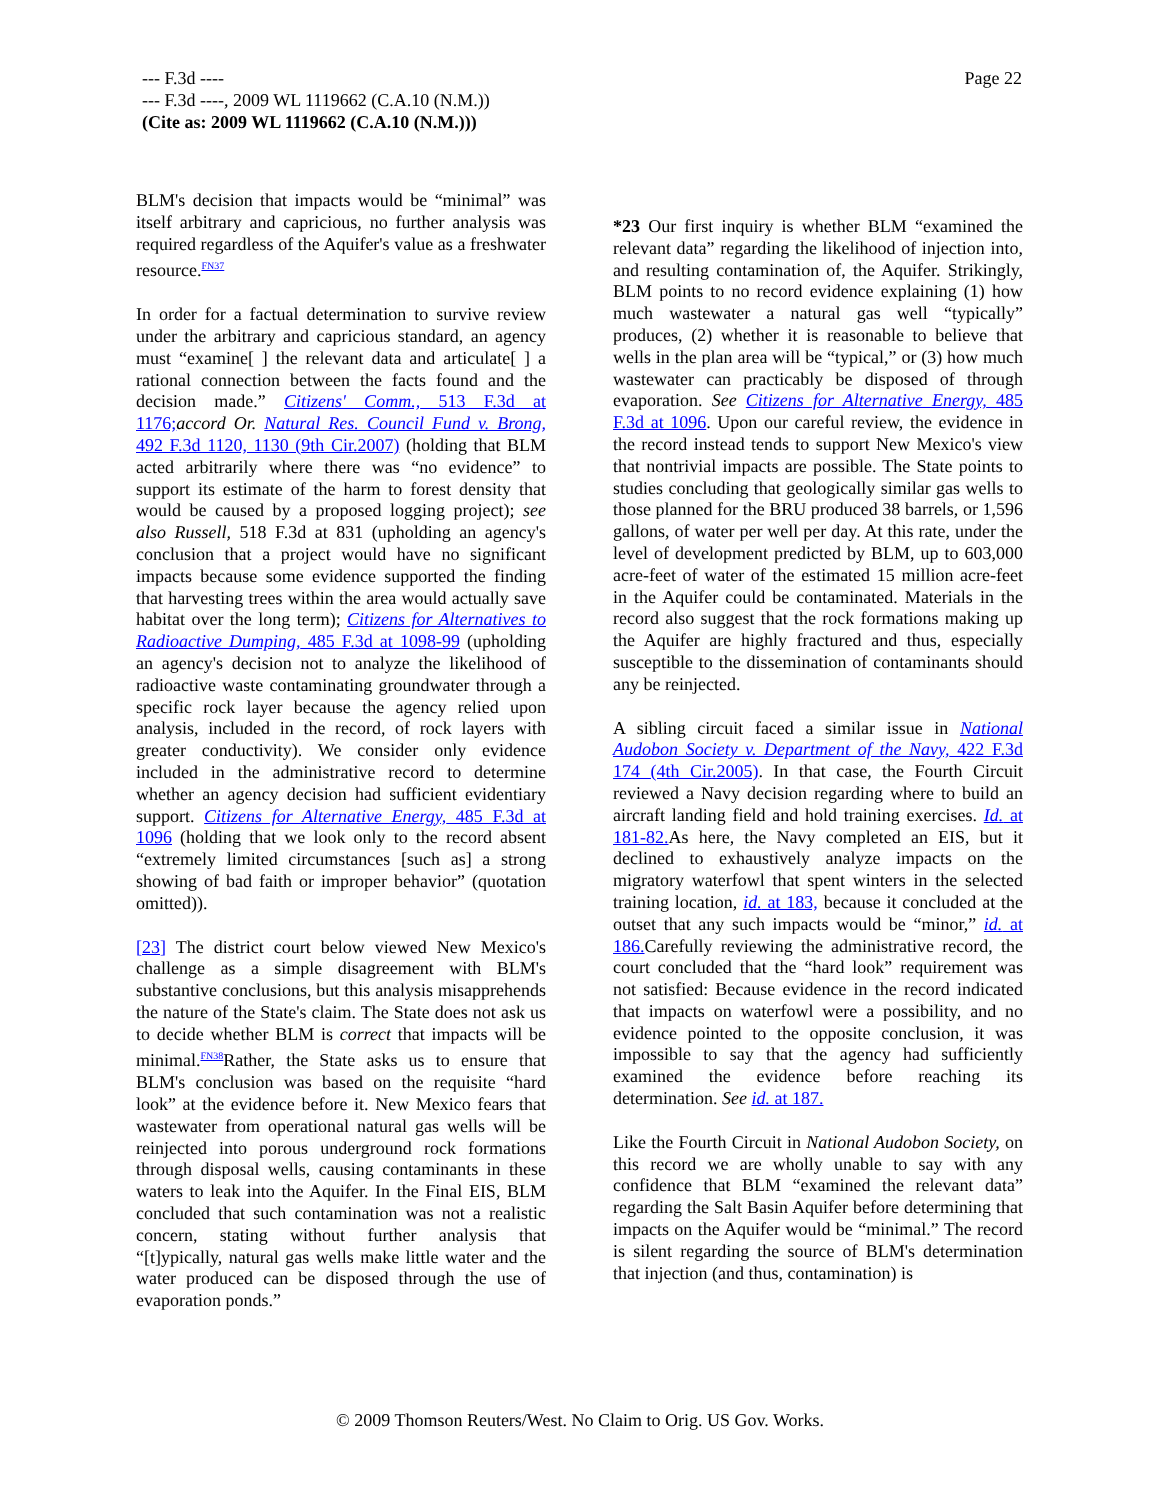Page 22 --- F.3d ----
--- F.3d ----, 2009 WL 1119662 (C.A.10 (N.M.))
(Cite as: 2009 WL 1119662 (C.A.10 (N.M.)))
BLM's decision that impacts would be “minimal” was itself arbitrary and capricious, no further analysis was required regardless of the Aquifer's value as a freshwater resource.<sup>FN37</sup>
In order for a factual determination to survive review under the arbitrary and capricious standard, an agency must “examine[ ] the relevant data and articulate[ ] a rational connection between the facts found and the decision made.” Citizens' Comm., 513 F.3d at 1176; accord Or. Natural Res. Council Fund v. Brong, 492 F.3d 1120, 1130 (9th Cir.2007) (holding that BLM acted arbitrarily where there was “no evidence” to support its estimate of the harm to forest density that would be caused by a proposed logging project); see also Russell, 518 F.3d at 831 (upholding an agency's conclusion that a project would have no significant impacts because some evidence supported the finding that harvesting trees within the area would actually save habitat over the long term); Citizens for Alternatives to Radioactive Dumping, 485 F.3d at 1098-99 (upholding an agency's decision not to analyze the likelihood of radioactive waste contaminating groundwater through a specific rock layer because the agency relied upon analysis, included in the record, of rock layers with greater conductivity). We consider only evidence included in the administrative record to determine whether an agency decision had sufficient evidentiary support. Citizens for Alternative Energy, 485 F.3d at 1096 (holding that we look only to the record absent “extremely limited circumstances [such as] a strong showing of bad faith or improper behavior” (quotation omitted)).
[23] The district court below viewed New Mexico's challenge as a simple disagreement with BLM's substantive conclusions, but this analysis misapprehends the nature of the State's claim. The State does not ask us to decide whether BLM is correct that impacts will be minimal.<sup>FN38</sup>Rather, the State asks us to ensure that BLM's conclusion was based on the requisite “hard look” at the evidence before it. New Mexico fears that wastewater from operational natural gas wells will be reinjected into porous underground rock formations through disposal wells, causing contaminants in these waters to leak into the Aquifer. In the Final EIS, BLM concluded that such contamination was not a realistic concern, stating without further analysis that “[t]ypically, natural gas wells make little water and the water produced can be disposed through the use of evaporation ponds.”
*23 Our first inquiry is whether BLM “examined the relevant data” regarding the likelihood of injection into, and resulting contamination of, the Aquifer. Strikingly, BLM points to no record evidence explaining (1) how much wastewater a natural gas well “typically” produces, (2) whether it is reasonable to believe that wells in the plan area will be “typical,” or (3) how much wastewater can practicably be disposed of through evaporation. See Citizens for Alternative Energy, 485 F.3d at 1096. Upon our careful review, the evidence in the record instead tends to support New Mexico's view that nontrivial impacts are possible. The State points to studies concluding that geologically similar gas wells to those planned for the BRU produced 38 barrels, or 1,596 gallons, of water per well per day. At this rate, under the level of development predicted by BLM, up to 603,000 acre-feet of water of the estimated 15 million acre-feet in the Aquifer could be contaminated. Materials in the record also suggest that the rock formations making up the Aquifer are highly fractured and thus, especially susceptible to the dissemination of contaminants should any be reinjected.
A sibling circuit faced a similar issue in National Audobon Society v. Department of the Navy, 422 F.3d 174 (4th Cir.2005). In that case, the Fourth Circuit reviewed a Navy decision regarding where to build an aircraft landing field and hold training exercises. Id. at 181-82. As here, the Navy completed an EIS, but it declined to exhaustively analyze impacts on the migratory waterfowl that spent winters in the selected training location, id. at 183, because it concluded at the outset that any such impacts would be “minor,” id. at 186. Carefully reviewing the administrative record, the court concluded that the “hard look” requirement was not satisfied: Because evidence in the record indicated that impacts on waterfowl were a possibility, and no evidence pointed to the opposite conclusion, it was impossible to say that the agency had sufficiently examined the evidence before reaching its determination. See id. at 187.
Like the Fourth Circuit in National Audobon Society, on this record we are wholly unable to say with any confidence that BLM “examined the relevant data” regarding the Salt Basin Aquifer before determining that impacts on the Aquifer would be “minimal.” The record is silent regarding the source of BLM's determination that injection (and thus, contamination) is
© 2009 Thomson Reuters/West. No Claim to Orig. US Gov. Works.